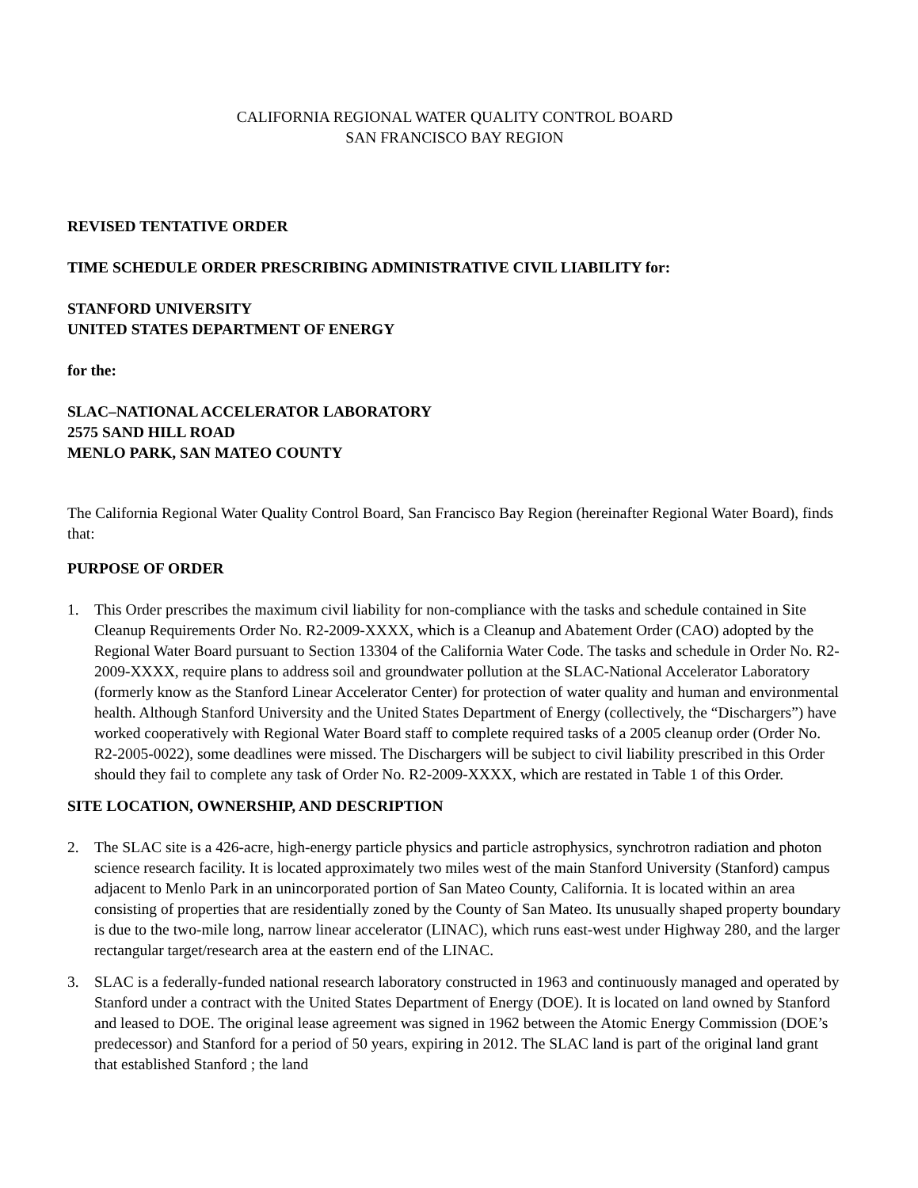CALIFORNIA REGIONAL WATER QUALITY CONTROL BOARD
SAN FRANCISCO BAY REGION
REVISED TENTATIVE ORDER
TIME SCHEDULE ORDER PRESCRIBING ADMINISTRATIVE CIVIL LIABILITY for:
STANFORD UNIVERSITY
UNITED STATES DEPARTMENT OF ENERGY
for the:
SLAC–NATIONAL ACCELERATOR LABORATORY
2575 SAND HILL ROAD
MENLO PARK, SAN MATEO COUNTY
The California Regional Water Quality Control Board, San Francisco Bay Region (hereinafter Regional Water Board), finds that:
PURPOSE OF ORDER
1. This Order prescribes the maximum civil liability for non-compliance with the tasks and schedule contained in Site Cleanup Requirements Order No. R2-2009-XXXX, which is a Cleanup and Abatement Order (CAO) adopted by the Regional Water Board pursuant to Section 13304 of the California Water Code. The tasks and schedule in Order No. R2-2009-XXXX, require plans to address soil and groundwater pollution at the SLAC-National Accelerator Laboratory (formerly know as the Stanford Linear Accelerator Center) for protection of water quality and human and environmental health. Although Stanford University and the United States Department of Energy (collectively, the “Dischargers”) have worked cooperatively with Regional Water Board staff to complete required tasks of a 2005 cleanup order (Order No. R2-2005-0022), some deadlines were missed. The Dischargers will be subject to civil liability prescribed in this Order should they fail to complete any task of Order No. R2-2009-XXXX, which are restated in Table 1 of this Order.
SITE LOCATION, OWNERSHIP, AND DESCRIPTION
2. The SLAC site is a 426-acre, high-energy particle physics and particle astrophysics, synchrotron radiation and photon science research facility. It is located approximately two miles west of the main Stanford University (Stanford) campus adjacent to Menlo Park in an unincorporated portion of San Mateo County, California. It is located within an area consisting of properties that are residentially zoned by the County of San Mateo. Its unusually shaped property boundary is due to the two-mile long, narrow linear accelerator (LINAC), which runs east-west under Highway 280, and the larger rectangular target/research area at the eastern end of the LINAC.
3. SLAC is a federally-funded national research laboratory constructed in 1963 and continuously managed and operated by Stanford under a contract with the United States Department of Energy (DOE). It is located on land owned by Stanford and leased to DOE. The original lease agreement was signed in 1962 between the Atomic Energy Commission (DOE’s predecessor) and Stanford for a period of 50 years, expiring in 2012. The SLAC land is part of the original land grant that established Stanford ; the land